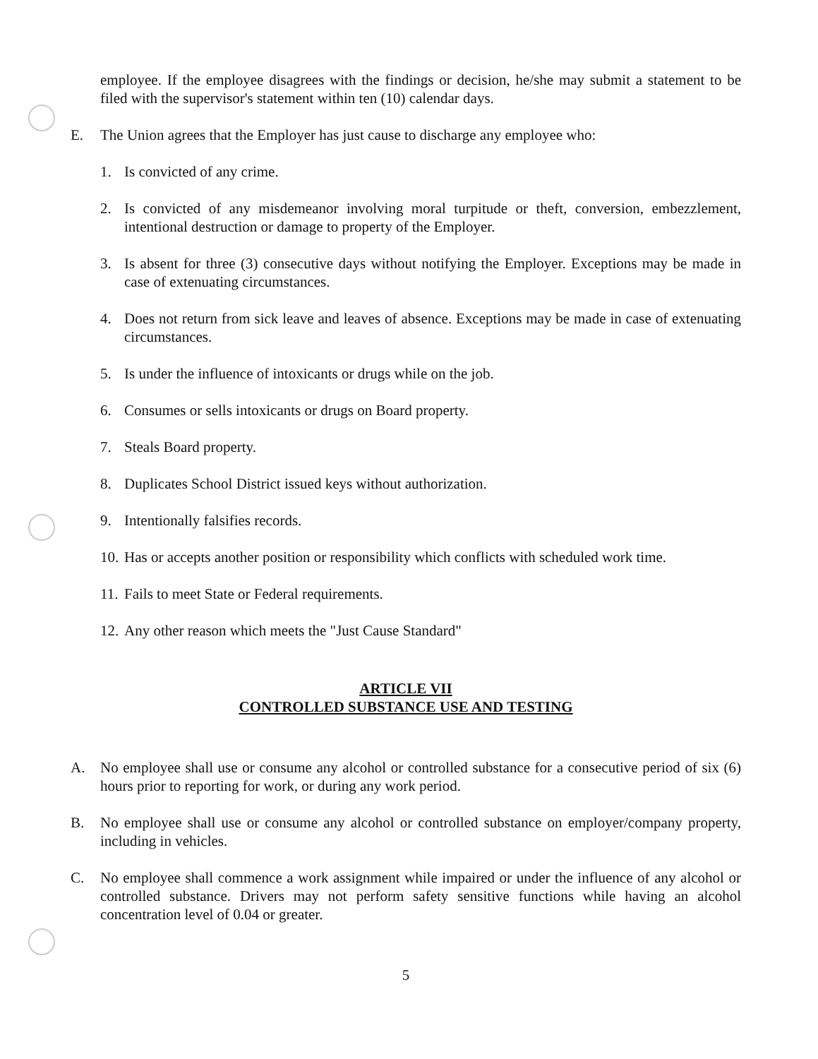employee. If the employee disagrees with the findings or decision, he/she may submit a statement to be filed with the supervisor's statement within ten (10) calendar days.
E. The Union agrees that the Employer has just cause to discharge any employee who:
1. Is convicted of any crime.
2. Is convicted of any misdemeanor involving moral turpitude or theft, conversion, embezzlement, intentional destruction or damage to property of the Employer.
3. Is absent for three (3) consecutive days without notifying the Employer. Exceptions may be made in case of extenuating circumstances.
4. Does not return from sick leave and leaves of absence. Exceptions may be made in case of extenuating circumstances.
5. Is under the influence of intoxicants or drugs while on the job.
6. Consumes or sells intoxicants or drugs on Board property.
7. Steals Board property.
8. Duplicates School District issued keys without authorization.
9. Intentionally falsifies records.
10. Has or accepts another position or responsibility which conflicts with scheduled work time.
11. Fails to meet State or Federal requirements.
12. Any other reason which meets the "Just Cause Standard"
ARTICLE VII
CONTROLLED SUBSTANCE USE AND TESTING
A. No employee shall use or consume any alcohol or controlled substance for a consecutive period of six (6) hours prior to reporting for work, or during any work period.
B. No employee shall use or consume any alcohol or controlled substance on employer/company property, including in vehicles.
C. No employee shall commence a work assignment while impaired or under the influence of any alcohol or controlled substance. Drivers may not perform safety sensitive functions while having an alcohol concentration level of 0.04 or greater.
5